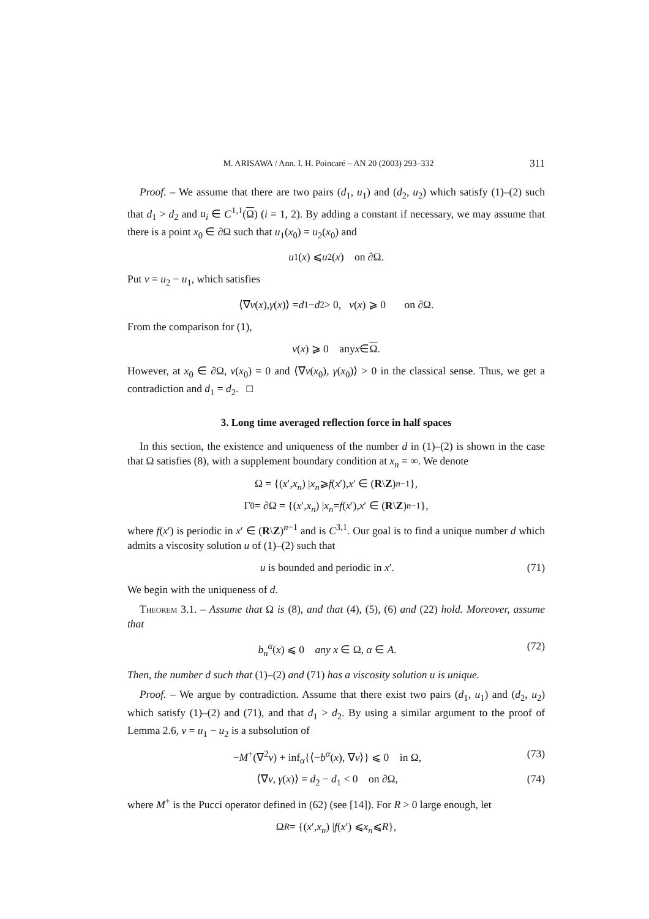M. ARISAWA / Ann. I. H. Poincaré – AN 20 (2003) 293–332 311
Proof. – We assume that there are two pairs (d<sub>1</sub>, u<sub>1</sub>) and (d<sub>2</sub>, u<sub>2</sub>) which satisfy (1)–(2) such that d<sub>1</sub> > d<sub>2</sub> and u<sub>i</sub> ∈ C<sup>1,1</sup>(Ω) (i = 1, 2). By adding a constant if necessary, we may assume that there is a point x<sub>0</sub> ∈ ∂Ω such that u<sub>1</sub>(x<sub>0</sub>) = u<sub>2</sub>(x<sub>0</sub>) and
u<sub>1</sub>(x) ⩽ u<sub>2</sub>(x) on ∂Ω.
Put v = u<sub>2</sub> − u<sub>1</sub>, which satisfies
⟨∇ v (x), γ (x)⟩ = d<sub>1</sub> − d<sub>2</sub> > 0, v (x) ⩾ 0 on ∂Ω.
From the comparison for (1),
v (x) ⩾ 0 any x ∈ Ω.
However, at x<sub>0</sub> ∈ ∂Ω, v(x<sub>0</sub>) = 0 and ⟨∇v(x<sub>0</sub>), γ(x<sub>0</sub>)⟩ > 0 in the classical sense. Thus, we get a contradiction and d<sub>1</sub> = d<sub>2</sub>. □
3. Long time averaged reflection force in half spaces
In this section, the existence and uniqueness of the number d in (1)–(2) is shown in the case that Ω satisfies (8), with a supplement boundary condition at x<sub>n</sub> = ∞. We denote
Ω = {(x ′, x<sub>n</sub>) | x<sub>n</sub> ⩾ f (x ′), x ′ ∈ (R \ Z)<sup>n−1</sup>},
Γ<sub>0</sub> = ∂Ω = {(x ′, x<sub>n</sub>) | x<sub>n</sub> = f (x ′), x ′ ∈ (R \ Z)<sup>n−1</sup>},
where f(x′) is periodic in x′ ∈ (R\Z)<sup>n−1</sup> and is C<sup>3,1</sup>. Our goal is to find a unique number d which admits a viscosity solution u of (1)–(2) such that
u is bounded and periodic in x′. (71)
We begin with the uniqueness of d.
Theorem 3.1. – Assume that Ω is (8), and that (4), (5), (6) and (22) hold. Moreover, assume that
b<sub>n</sub><sup>α</sup>(x) ⩽ 0 any x ∈ Ω, α ∈ A. (72)
Then, the number d such that (1)–(2) and (71) has a viscosity solution u is unique.
Proof. – We argue by contradiction. Assume that there exist two pairs (d<sub>1</sub>, u<sub>1</sub>) and (d<sub>2</sub>, u<sub>2</sub>) which satisfy (1)–(2) and (71), and that d<sub>1</sub> > d<sub>2</sub>. By using a similar argument to the proof of Lemma 2.6, v = u<sub>1</sub> − u<sub>2</sub> is a subsolution of
−M<sup>+</sup>(∇<sup>2</sup>v) + inf<sub>α</sub>{⟨−b<sup>α</sup>(x), ∇v⟩} ⩽ 0 in Ω, (73)
⟨∇v, γ(x)⟩ = d<sub>2</sub> − d<sub>1</sub> < 0 on ∂Ω, (74)
where M<sup>+</sup> is the Pucci operator defined in (62) (see [14]). For R > 0 large enough, let
Ω<sub>R</sub> = {(x ′, x<sub>n</sub>) | f (x ′) ⩽ x<sub>n</sub> ⩽ R },